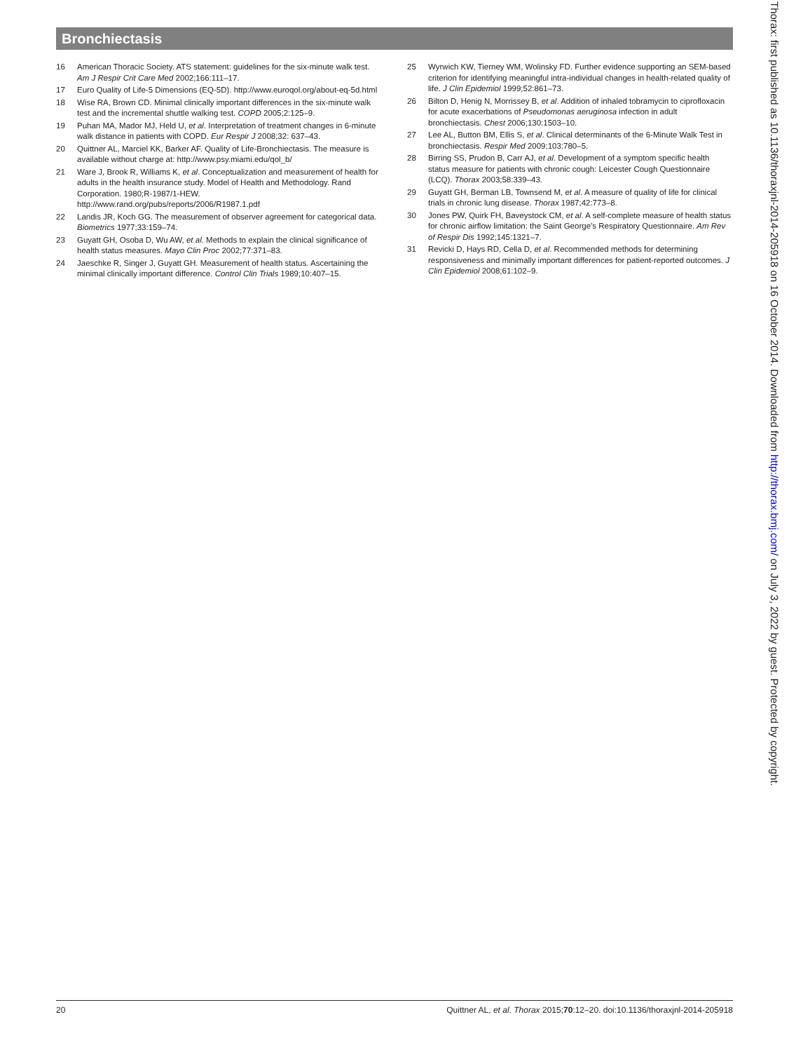Bronchiectasis
16 American Thoracic Society. ATS statement: guidelines for the six-minute walk test. Am J Respir Crit Care Med 2002;166:111–17.
17 Euro Quality of Life-5 Dimensions (EQ-5D). http://www.euroqol.org/about-eq-5d.html
18 Wise RA, Brown CD. Minimal clinically important differences in the six-minute walk test and the incremental shuttle walking test. COPD 2005;2:125–9.
19 Puhan MA, Mador MJ, Held U, et al. Interpretation of treatment changes in 6-minute walk distance in patients with COPD. Eur Respir J 2008;32: 637–43.
20 Quittner AL, Marciel KK, Barker AF. Quality of Life-Bronchiectasis. The measure is available without charge at: http://www.psy.miami.edu/qol_b/
21 Ware J, Brook R, Williams K, et al. Conceptualization and measurement of health for adults in the health insurance study. Model of Health and Methodology. Rand Corporation. 1980;R-1987/1-HEW. http://www.rand.org/pubs/reports/2006/R1987.1.pdf
22 Landis JR, Koch GG. The measurement of observer agreement for categorical data. Biometrics 1977;33:159–74.
23 Guyatt GH, Osoba D, Wu AW, et al. Methods to explain the clinical significance of health status measures. Mayo Clin Proc 2002;77:371–83.
24 Jaeschke R, Singer J, Guyatt GH. Measurement of health status. Ascertaining the minimal clinically important difference. Control Clin Trials 1989;10:407–15.
25 Wyrwich KW, Tierney WM, Wolinsky FD. Further evidence supporting an SEM-based criterion for identifying meaningful intra-individual changes in health-related quality of life. J Clin Epidemiol 1999;52:861–73.
26 Bilton D, Henig N, Morrissey B, et al. Addition of inhaled tobramycin to ciprofloxacin for acute exacerbations of Pseudomonas aeruginosa infection in adult bronchiectasis. Chest 2006;130:1503–10.
27 Lee AL, Button BM, Ellis S, et al. Clinical determinants of the 6-Minute Walk Test in bronchiectasis. Respir Med 2009;103:780–5.
28 Birring SS, Prudon B, Carr AJ, et al. Development of a symptom specific health status measure for patients with chronic cough: Leicester Cough Questionnaire (LCQ). Thorax 2003;58:339–43.
29 Guyatt GH, Berman LB, Townsend M, et al. A measure of quality of life for clinical trials in chronic lung disease. Thorax 1987;42:773–8.
30 Jones PW, Quirk FH, Baveystock CM, et al. A self-complete measure of health status for chronic airflow limitation: the Saint George’s Respiratory Questionnaire. Am Rev of Respir Dis 1992;145:1321–7.
31 Revicki D, Hays RD, Cella D, et al. Recommended methods for determining responsiveness and minimally important differences for patient-reported outcomes. J Clin Epidemiol 2008;61:102–9.
Thorax: first published as 10.1136/thoraxjnl-2014-205918 on 16 October 2014. Downloaded from http://thorax.bmj.com/ on July 3, 2022 by guest. Protected by copyright.
20 Quittner AL, et al. Thorax 2015;70:12–20. doi:10.1136/thoraxjnl-2014-205918